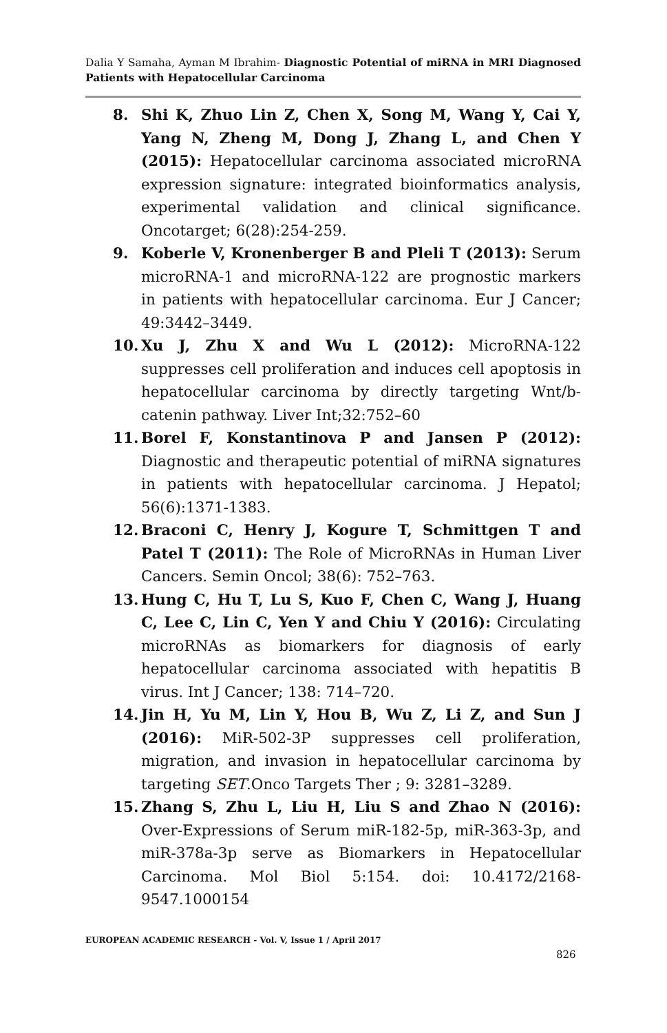Dalia Y Samaha, Ayman M Ibrahim- Diagnostic Potential of miRNA in MRI Diagnosed Patients with Hepatocellular Carcinoma
8. Shi K, Zhuo Lin Z, Chen X, Song M, Wang Y, Cai Y, Yang N, Zheng M, Dong J, Zhang L, and Chen Y (2015): Hepatocellular carcinoma associated microRNA expression signature: integrated bioinformatics analysis, experimental validation and clinical significance. Oncotarget; 6(28):254-259.
9. Koberle V, Kronenberger B and Pleli T (2013): Serum microRNA-1 and microRNA-122 are prognostic markers in patients with hepatocellular carcinoma. Eur J Cancer; 49:3442–3449.
10. Xu J, Zhu X and Wu L (2012): MicroRNA-122 suppresses cell proliferation and induces cell apoptosis in hepatocellular carcinoma by directly targeting Wnt/b-catenin pathway. Liver Int;32:752–60
11. Borel F, Konstantinova P and Jansen P (2012): Diagnostic and therapeutic potential of miRNA signatures in patients with hepatocellular carcinoma. J Hepatol; 56(6):1371-1383.
12. Braconi C, Henry J, Kogure T, Schmittgen T and Patel T (2011): The Role of MicroRNAs in Human Liver Cancers. Semin Oncol; 38(6): 752–763.
13. Hung C, Hu T, Lu S, Kuo F, Chen C, Wang J, Huang C, Lee C, Lin C, Yen Y and Chiu Y (2016): Circulating microRNAs as biomarkers for diagnosis of early hepatocellular carcinoma associated with hepatitis B virus. Int J Cancer; 138: 714–720.
14. Jin H, Yu M, Lin Y, Hou B, Wu Z, Li Z, and Sun J (2016): MiR-502-3P suppresses cell proliferation, migration, and invasion in hepatocellular carcinoma by targeting SET.Onco Targets Ther ; 9: 3281–3289.
15. Zhang S, Zhu L, Liu H, Liu S and Zhao N (2016): Over-Expressions of Serum miR-182-5p, miR-363-3p, and miR-378a-3p serve as Biomarkers in Hepatocellular Carcinoma. Mol Biol 5:154. doi: 10.4172/2168-9547.1000154
EUROPEAN ACADEMIC RESEARCH - Vol. V, Issue 1 / April 2017
826